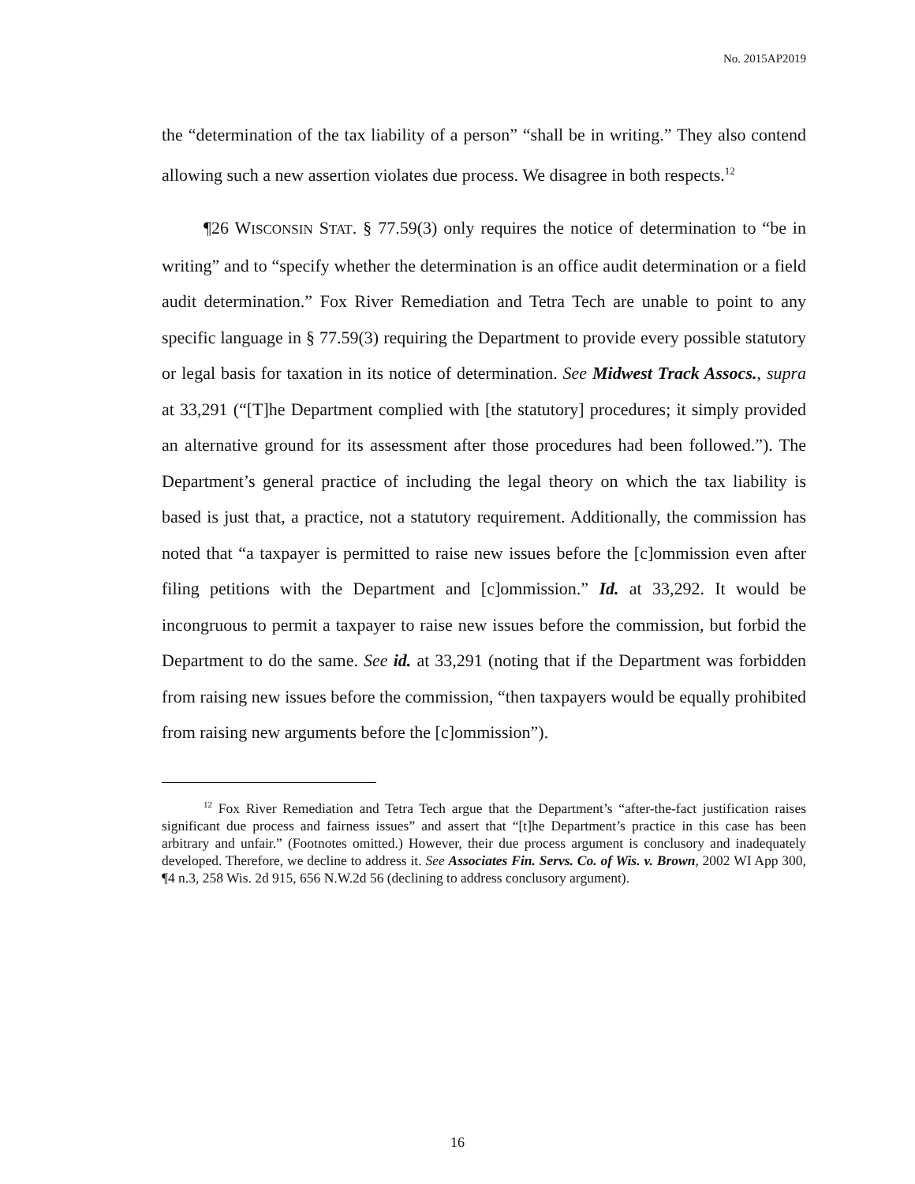No. 2015AP2019
the “determination of the tax liability of a person” “shall be in writing.” They also contend allowing such a new assertion violates due process. We disagree in both respects.<sup>12</sup>
¶26 WISCONSIN STAT. § 77.59(3) only requires the notice of determination to “be in writing” and to “specify whether the determination is an office audit determination or a field audit determination.” Fox River Remediation and Tetra Tech are unable to point to any specific language in § 77.59(3) requiring the Department to provide every possible statutory or legal basis for taxation in its notice of determination. See Midwest Track Assocs., supra at 33,291 (“[T]he Department complied with [the statutory] procedures; it simply provided an alternative ground for its assessment after those procedures had been followed.”). The Department’s general practice of including the legal theory on which the tax liability is based is just that, a practice, not a statutory requirement. Additionally, the commission has noted that “a taxpayer is permitted to raise new issues before the [c]ommission even after filing petitions with the Department and [c]ommission.” Id. at 33,292. It would be incongruous to permit a taxpayer to raise new issues before the commission, but forbid the Department to do the same. See id. at 33,291 (noting that if the Department was forbidden from raising new issues before the commission, “then taxpayers would be equally prohibited from raising new arguments before the [c]ommission”).
<sup>12</sup> Fox River Remediation and Tetra Tech argue that the Department’s “after-the-fact justification raises significant due process and fairness issues” and assert that “[t]he Department’s practice in this case has been arbitrary and unfair.” (Footnotes omitted.) However, their due process argument is conclusory and inadequately developed. Therefore, we decline to address it. See Associates Fin. Servs. Co. of Wis. v. Brown, 2002 WI App 300, ¶4 n.3, 258 Wis. 2d 915, 656 N.W.2d 56 (declining to address conclusory argument).
16